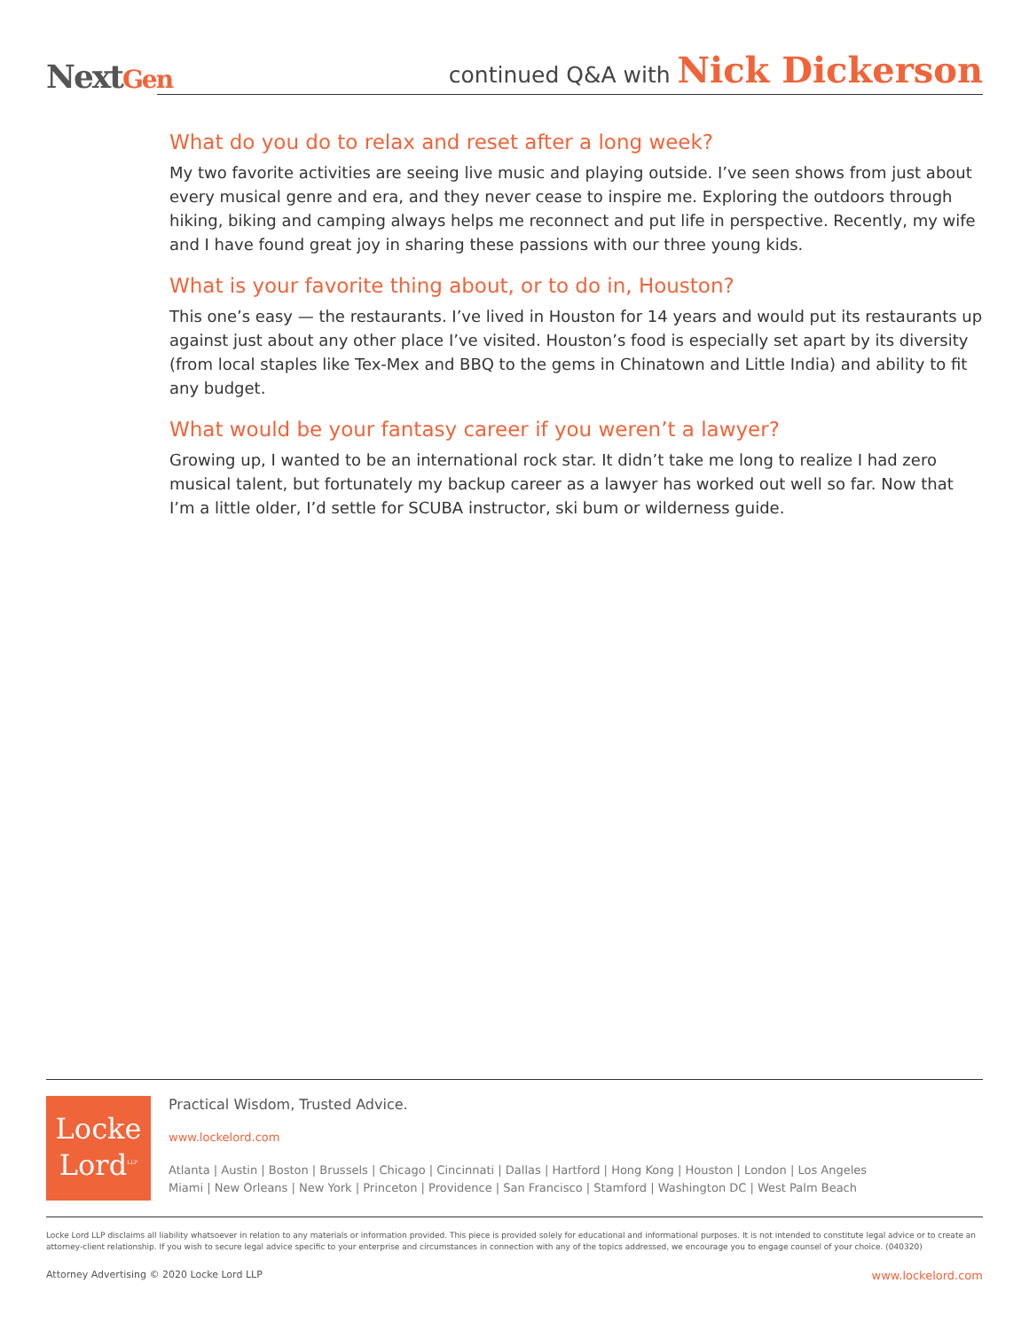NextGen
continued Q&A with Nick Dickerson
What do you do to relax and reset after a long week?
My two favorite activities are seeing live music and playing outside. I’ve seen shows from just about every musical genre and era, and they never cease to inspire me. Exploring the outdoors through hiking, biking and camping always helps me reconnect and put life in perspective. Recently, my wife and I have found great joy in sharing these passions with our three young kids.
What is your favorite thing about, or to do in, Houston?
This one’s easy — the restaurants. I’ve lived in Houston for 14 years and would put its restaurants up against just about any other place I’ve visited. Houston’s food is especially set apart by its diversity (from local staples like Tex-Mex and BBQ to the gems in Chinatown and Little India) and ability to fit any budget.
What would be your fantasy career if you weren’t a lawyer?
Growing up, I wanted to be an international rock star. It didn’t take me long to realize I had zero musical talent, but fortunately my backup career as a lawyer has worked out well so far. Now that I’m a little older, I’d settle for SCUBA instructor, ski bum or wilderness guide.
Locke
Lord<sup>LLP</sup>
Practical Wisdom, Trusted Advice.
www.lockelord.com
Atlanta | Austin | Boston | Brussels | Chicago | Cincinnati | Dallas | Hartford | Hong Kong | Houston | London | Los Angeles
Miami | New Orleans | New York | Princeton | Providence | San Francisco | Stamford | Washington DC | West Palm Beach
Locke Lord LLP disclaims all liability whatsoever in relation to any materials or information provided. This piece is provided solely for educational and informational purposes. It is not intended to constitute legal advice or to create an attorney-client relationship. If you wish to secure legal advice specific to your enterprise and circumstances in connection with any of the topics addressed, we encourage you to engage counsel of your choice. (040320)
Attorney Advertising © 2020 Locke Lord LLP
www.lockelord.com